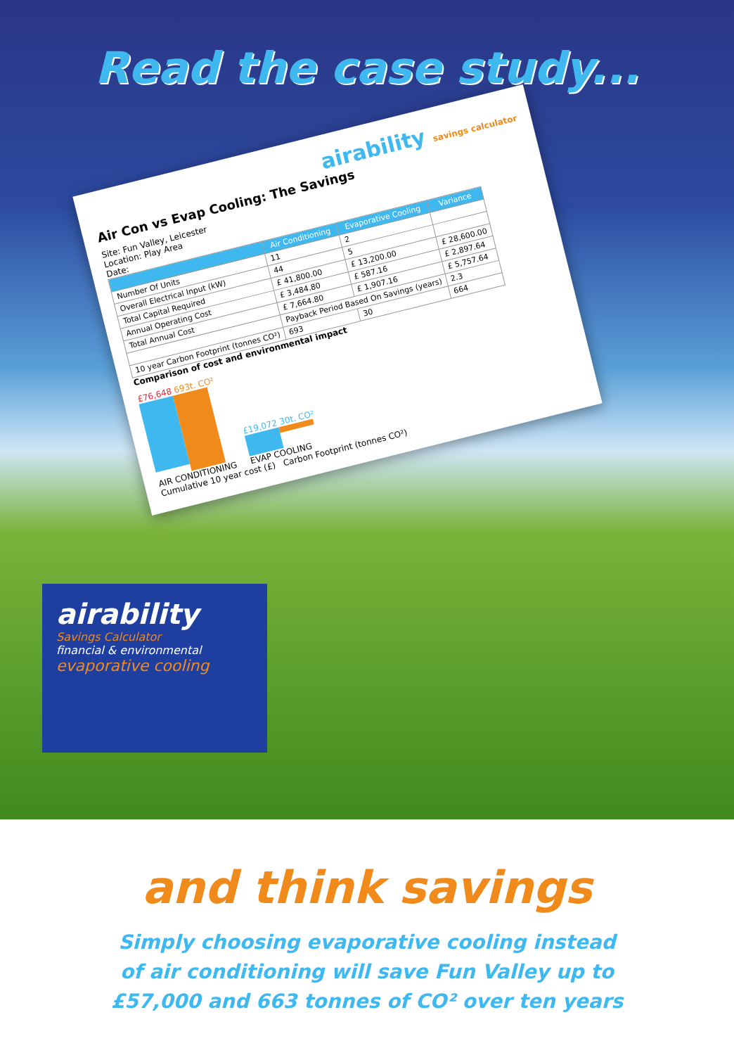Read the case study...
airability savings calculator
Air Con vs Evap Cooling: The Savings
Site: Fun Valley, Leicester
Location: Play Area
Date:
| | Air Conditioning | Evaporative Cooling | Variance |
| --- | --- | --- | --- |
| Number Of Units | 11 | 2 | |
| Overall Electrical Input (kW) | 44 | 5 | |
| Total Capital Required | £ 41,800.00 | £ 13,200.00 | £ 28,600.00 |
| Annual Operating Cost | £ 3,484.80 | £ 587.16 | £ 2,897.64 |
| Total Annual Cost | £ 7,664.80 | £ 1,907.16 | £ 5,757.64 |
| | Payback Period Based On Savings (years) | | 2.3 |
| 10 year Carbon Footprint (tonnes CO²) | 693 | 30 | 664 |
Comparison of cost and environmental impact
£76,648 693t. CO²
AIR CONDITIONING
£19,072 30t. CO²
EVAP COOLING
Cumulative 10 year cost (£) Carbon Footprint (tonnes CO²)
airability
Savings Calculator
financial & environmental
evaporative cooling
and think savings
Simply choosing evaporative cooling instead
of air conditioning will save Fun Valley up to
£57,000 and 663 tonnes of CO² over ten years